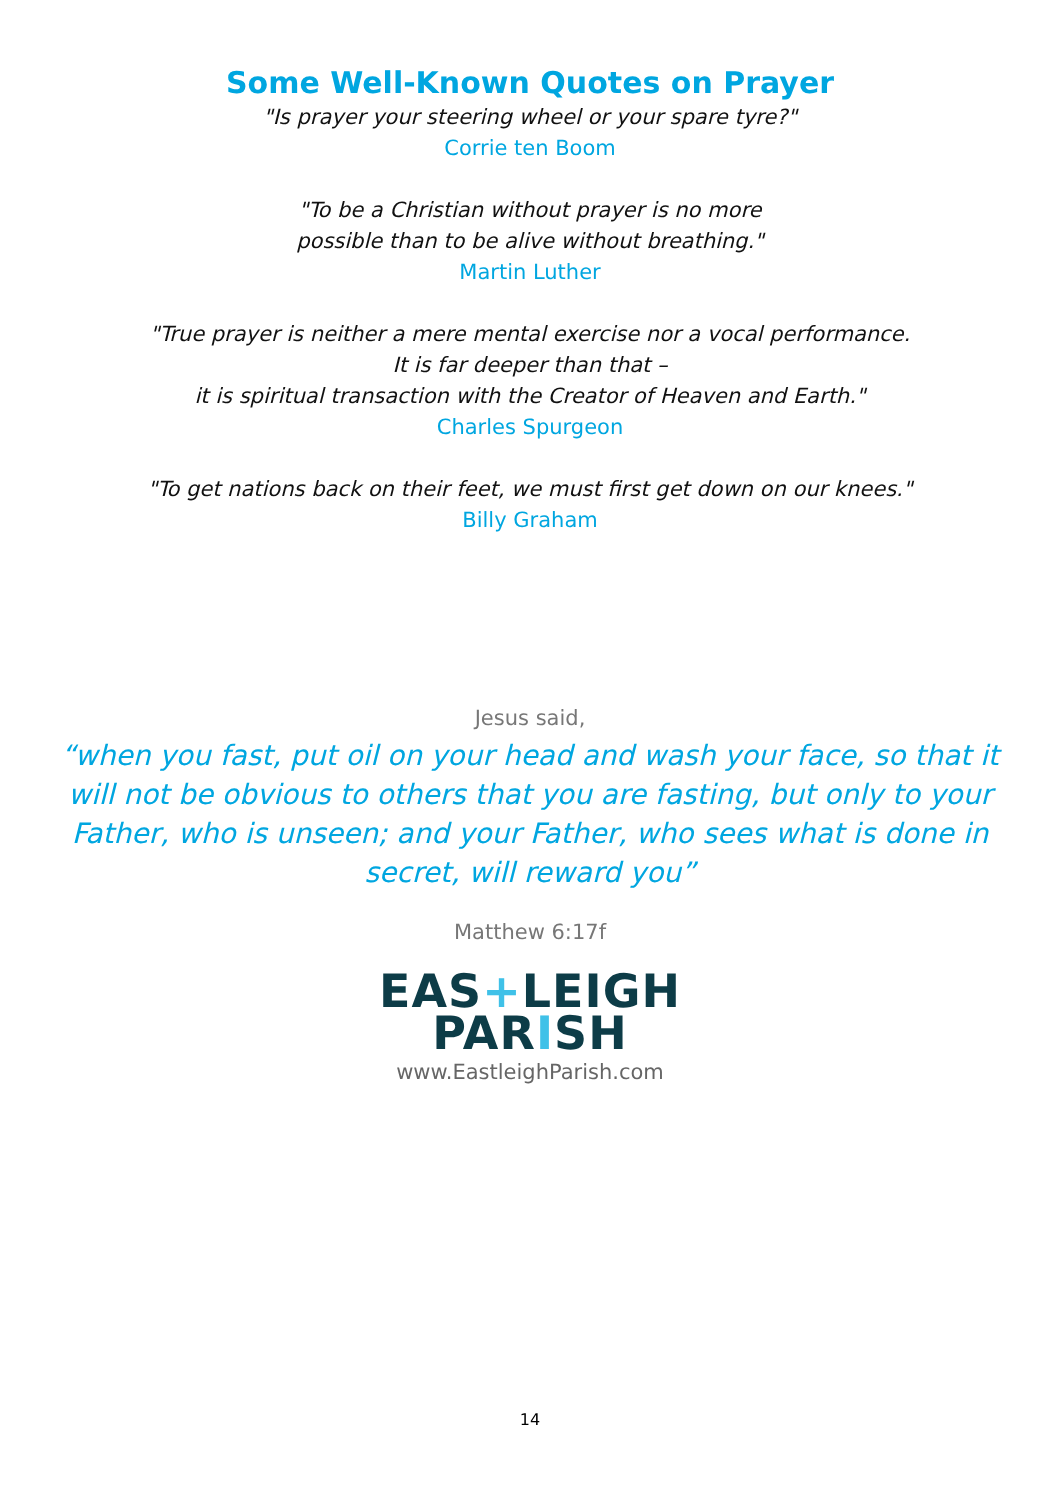Some Well-Known Quotes on Prayer
"Is prayer your steering wheel or your spare tyre?"
Corrie ten Boom
"To be a Christian without prayer is no more
possible than to be alive without breathing."
Martin Luther
"True prayer is neither a mere mental exercise nor a vocal performance.
It is far deeper than that –
it is spiritual transaction with the Creator of Heaven and Earth."
Charles Spurgeon
"To get nations back on their feet, we must first get down on our knees."
Billy Graham
Jesus said,
“when you fast, put oil on your head and wash your face, so that it will not be obvious to others that you are fasting, but only to your Father, who is unseen; and your Father, who sees what is done in secret, will reward you”
Matthew 6:17f
EAS+LEIGH
PARISH
www.EastleighParish.com
14